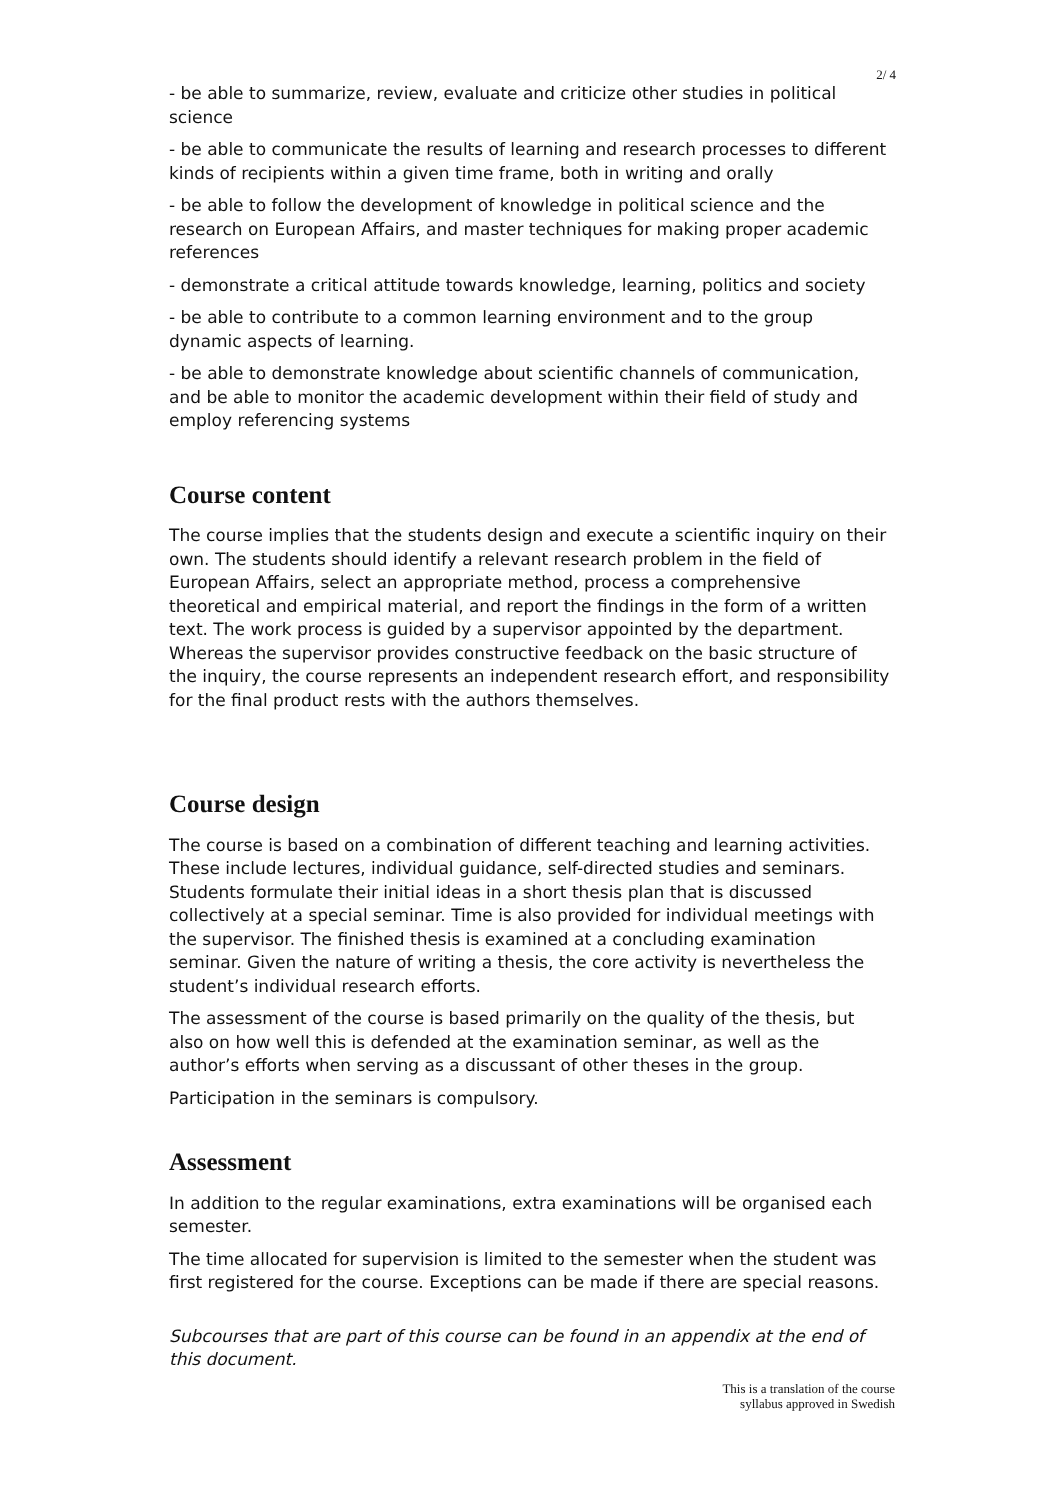2/ 4
- be able to summarize, review, evaluate and criticize other studies in political science
- be able to communicate the results of learning and research processes to different kinds of recipients within a given time frame, both in writing and orally
- be able to follow the development of knowledge in political science and the research on European Affairs, and master techniques for making proper academic references
- demonstrate a critical attitude towards knowledge, learning, politics and society
- be able to contribute to a common learning environment and to the group dynamic aspects of learning.
- be able to demonstrate knowledge about scientific channels of communication, and be able to monitor the academic development within their field of study and employ referencing systems
Course content
The course implies that the students design and execute a scientific inquiry on their own. The students should identify a relevant research problem in the field of European Affairs, select an appropriate method, process a comprehensive theoretical and empirical material, and report the findings in the form of a written text. The work process is guided by a supervisor appointed by the department. Whereas the supervisor provides constructive feedback on the basic structure of the inquiry, the course represents an independent research effort, and responsibility for the final product rests with the authors themselves.
Course design
The course is based on a combination of different teaching and learning activities. These include lectures, individual guidance, self-directed studies and seminars. Students formulate their initial ideas in a short thesis plan that is discussed collectively at a special seminar. Time is also provided for individual meetings with the supervisor. The finished thesis is examined at a concluding examination seminar. Given the nature of writing a thesis, the core activity is nevertheless the student’s individual research efforts.
The assessment of the course is based primarily on the quality of the thesis, but also on how well this is defended at the examination seminar, as well as the author’s efforts when serving as a discussant of other theses in the group.
Participation in the seminars is compulsory.
Assessment
In addition to the regular examinations, extra examinations will be organised each semester.
The time allocated for supervision is limited to the semester when the student was first registered for the course. Exceptions can be made if there are special reasons.
Subcourses that are part of this course can be found in an appendix at the end of this document.
This is a translation of the course
syllabus approved in Swedish